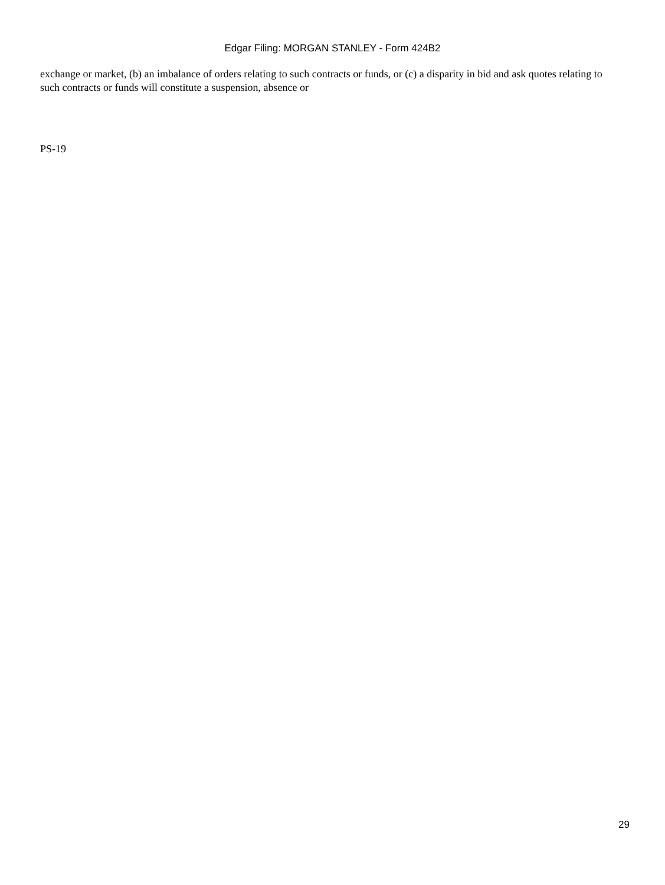Edgar Filing: MORGAN STANLEY - Form 424B2
exchange or market, (b) an imbalance of orders relating to such contracts or funds, or (c) a disparity in bid and ask quotes relating to such contracts or funds will constitute a suspension, absence or
PS-19
29